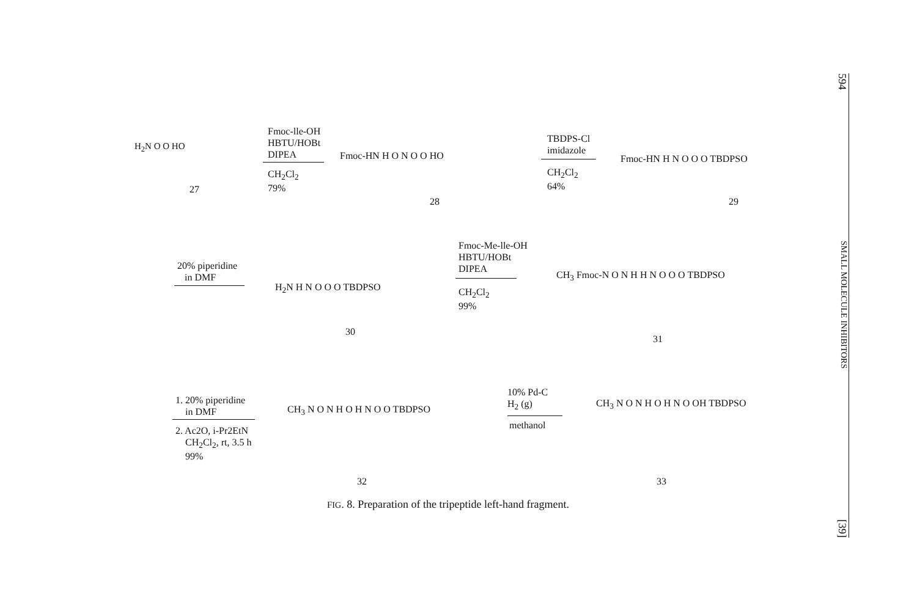H<sub>2</sub>N O O HO
27
Fmoc-lle-OH
HBTU/HOBt
DIPEA
CH<sub>2</sub>Cl<sub>2</sub>
79%
Fmoc-HN H O N O O HO
28
TBDPS-Cl
imidazole
CH<sub>2</sub>Cl<sub>2</sub>
64%
Fmoc-HN H N O O O TBDPSO
29
20% piperidine
in DMF
H<sub>2</sub>N H N O O O TBDPSO
30
Fmoc-Me-lle-OH
HBTU/HOBt
DIPEA
CH<sub>2</sub>Cl<sub>2</sub>
99%
CH<sub>3</sub> Fmoc-N O N H H N O O O TBDPSO
31
1. 20% piperidine
in DMF
2. Ac2O, i-Pr2EtN
CH<sub>2</sub>Cl<sub>2</sub>, rt, 3.5 h
99%
CH<sub>3</sub> N O N H O H N O O TBDPSO
32
10% Pd-C
H<sub>2</sub> (g)
methanol
CH<sub>3</sub> N O N H O H N O OH TBDPSO
33
FIG. 8. Preparation of the tripeptide left-hand fragment.
594 SMALL MOLECULE INHIBITORS [39]